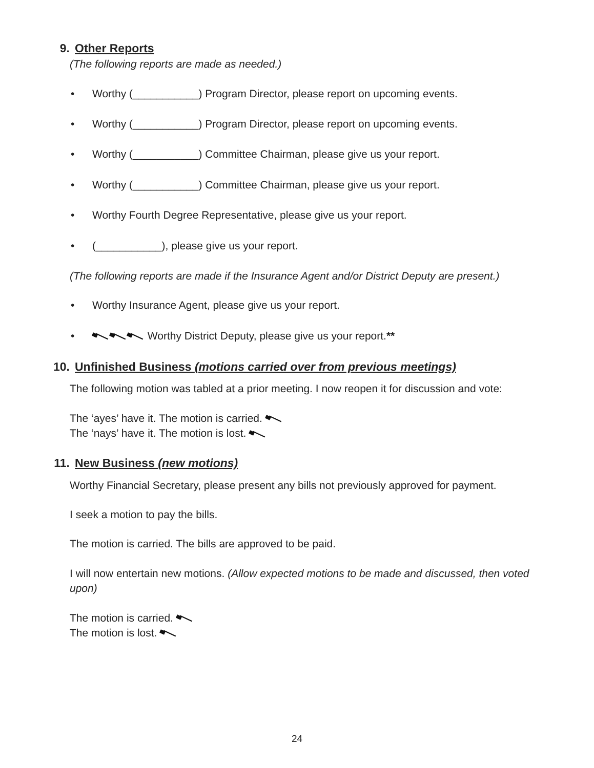9. Other Reports
(The following reports are made as needed.)
• Worthy (___________) Program Director, please report on upcoming events.
• Worthy (___________) Program Director, please report on upcoming events.
• Worthy (___________) Committee Chairman, please give us your report.
• Worthy (___________) Committee Chairman, please give us your report.
• Worthy Fourth Degree Representative, please give us your report.
• (___________), please give us your report.
(The following reports are made if the Insurance Agent and/or District Deputy are present.)
• Worthy Insurance Agent, please give us your report.
• Worthy District Deputy, please give us your report.**
10. Unfinished Business (motions carried over from previous meetings)
The following motion was tabled at a prior meeting. I now reopen it for discussion and vote:
The ‘ayes’ have it. The motion is carried.
The ‘nays’ have it. The motion is lost.
11. New Business (new motions)
Worthy Financial Secretary, please present any bills not previously approved for payment.
I seek a motion to pay the bills.
The motion is carried. The bills are approved to be paid.
I will now entertain new motions. (Allow expected motions to be made and discussed, then voted upon)
The motion is carried.
The motion is lost.
24